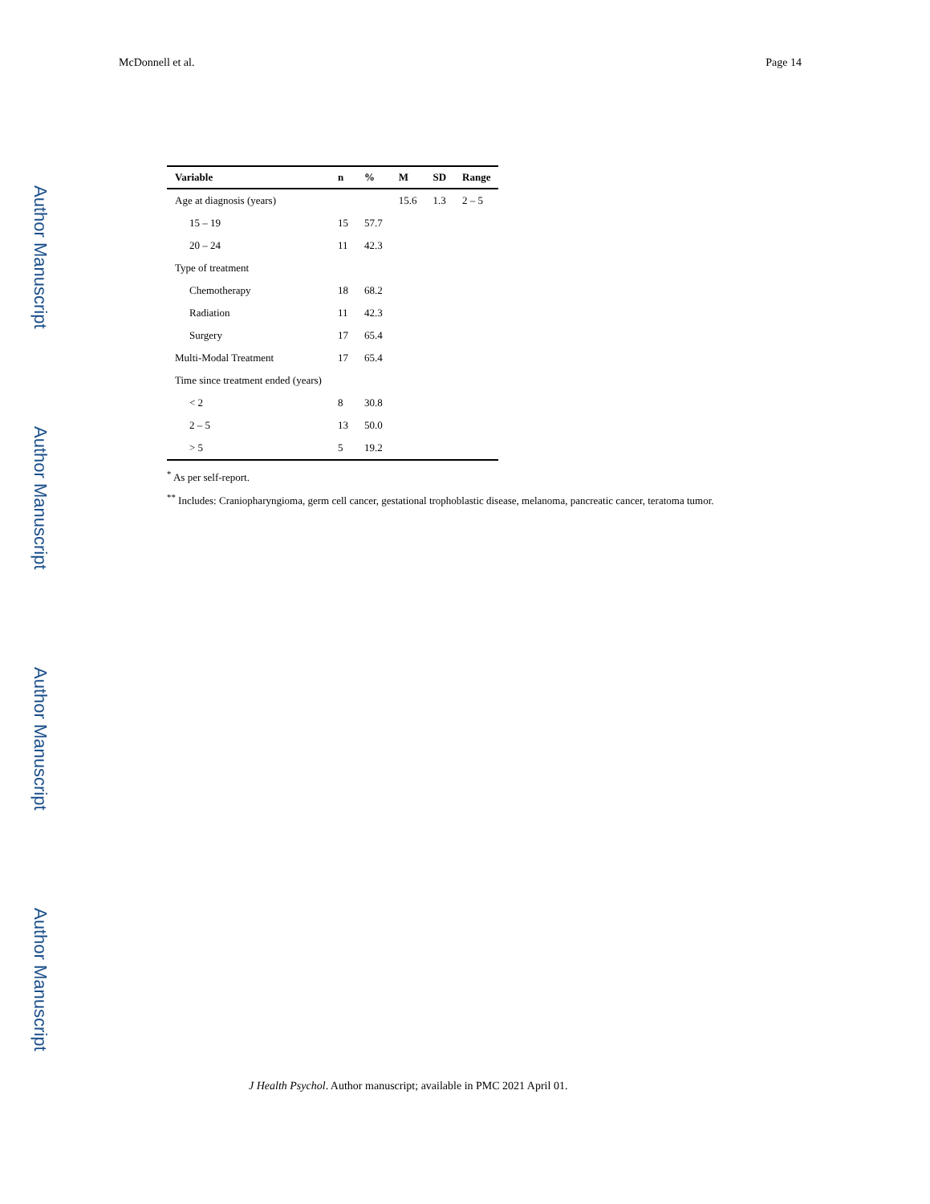Author Manuscript
Author Manuscript
Author Manuscript
Author Manuscript
McDonnell et al. Page 14
| Variable | n | % | M | SD | Range |
| --- | --- | --- | --- | --- | --- |
| Age at diagnosis (years) | | | 15.6 | 1.3 | 2 – 5 |
| 15 – 19 | 15 | 57.7 | | | |
| 20 – 24 | 11 | 42.3 | | | |
| Type of treatment | | | | | |
| Chemotherapy | 18 | 68.2 | | | |
| Radiation | 11 | 42.3 | | | |
| Surgery | 17 | 65.4 | | | |
| Multi-Modal Treatment | 17 | 65.4 | | | |
| Time since treatment ended (years) | | | | | |
| < 2 | 8 | 30.8 | | | |
| 2 – 5 | 13 | 50.0 | | | |
| > 5 | 5 | 19.2 | | | |
<sup>*</sup> As per self-report.
<sup>**</sup> Includes: Craniopharyngioma, germ cell cancer, gestational trophoblastic disease, melanoma, pancreatic cancer, teratoma tumor.
J Health Psychol. Author manuscript; available in PMC 2021 April 01.